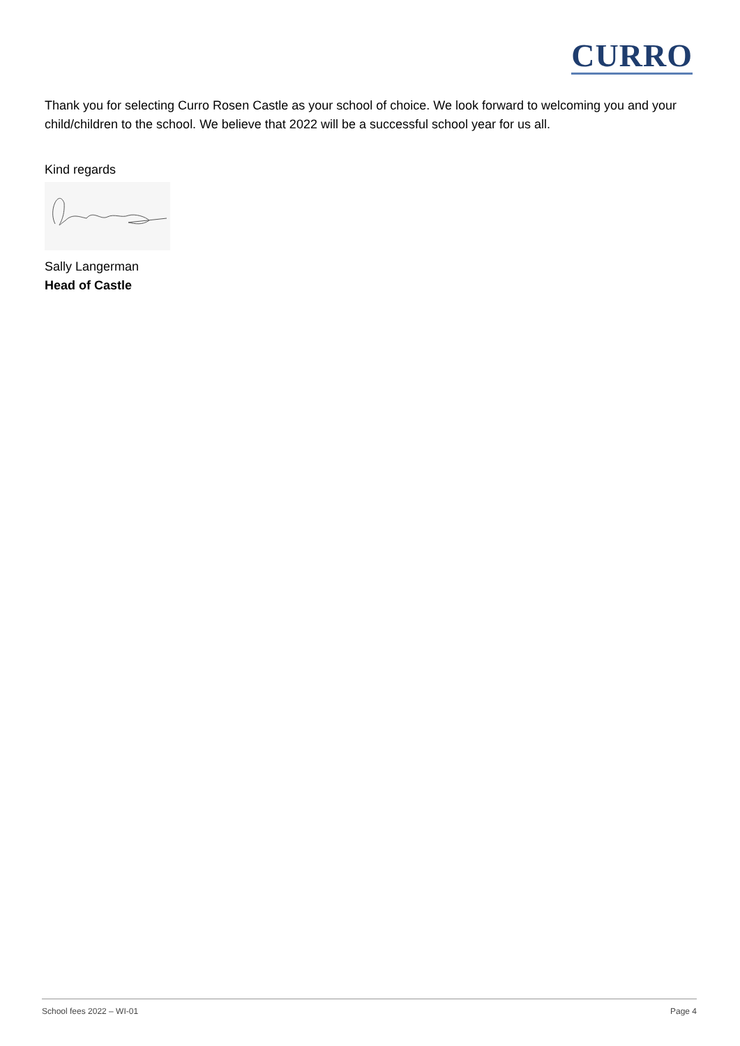CURRO
Thank you for selecting Curro Rosen Castle as your school of choice. We look forward to welcoming you and your child/children to the school. We believe that 2022 will be a successful school year for us all.
Kind regards
Sally Langerman
Head of Castle
School fees 2022 – WI-01 Page 4